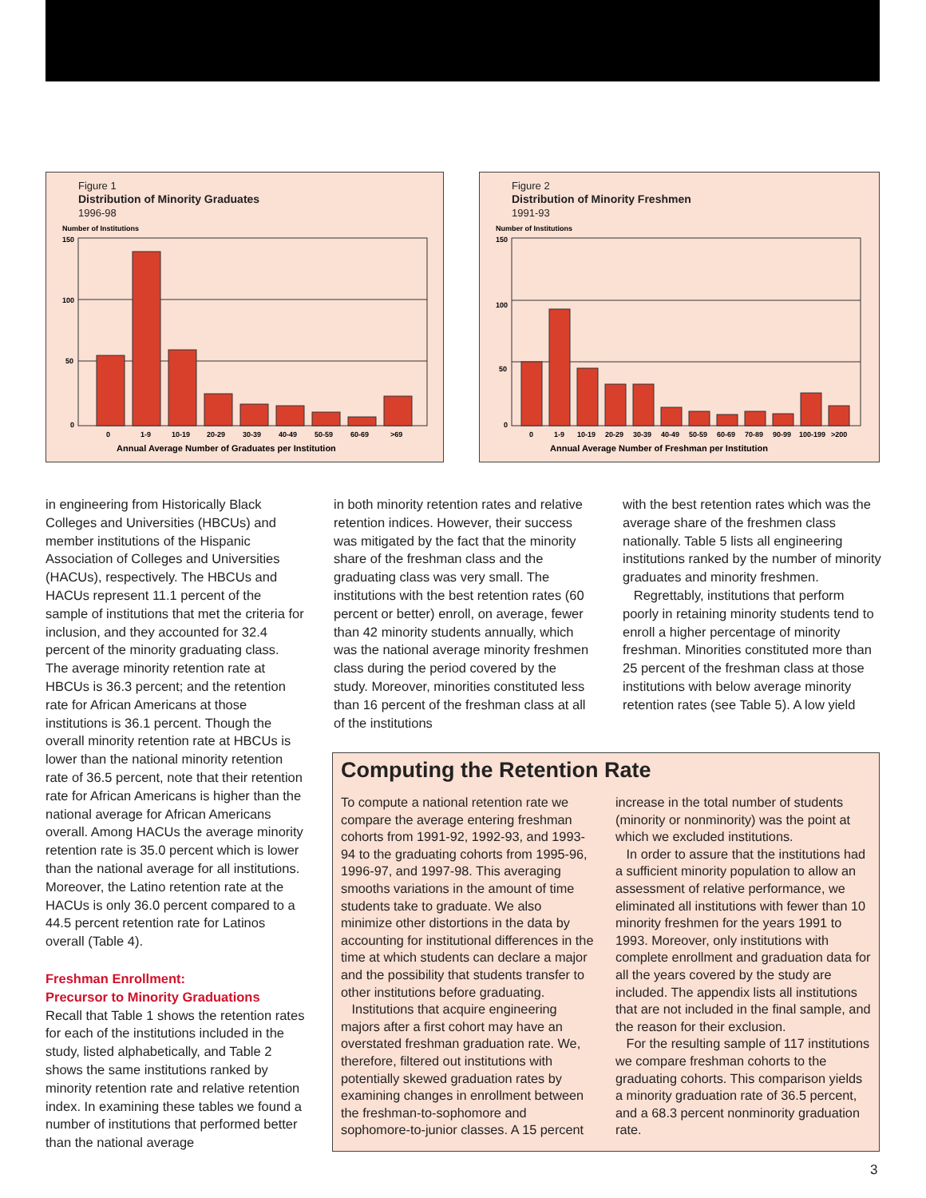Figure 1
Distribution of Minority Graduates
1996-98
Number of Institutions
150
100
50
0
0
1-9
10-19
20-29
30-39
40-49
50-59
60-69
>69
Annual Average Number of Graduates per Institution
Figure 2
Distribution of Minority Freshmen
1991-93
Number of Institutions
150
100
50
0
0
1-9
10-19
20-29
30-39
40-49
50-59
60-69
70-89
90-99
100-199
>200
Annual Average Number of Freshman per Institution
in engineering from Historically Black Colleges and Universities (HBCUs) and member institutions of the Hispanic Association of Colleges and Universities (HACUs), respectively. The HBCUs and HACUs represent 11.1 percent of the sample of institutions that met the criteria for inclusion, and they accounted for 32.4 percent of the minority graduating class. The average minority retention rate at HBCUs is 36.3 percent; and the retention rate for African Americans at those institutions is 36.1 percent. Though the overall minority retention rate at HBCUs is lower than the national minority retention rate of 36.5 percent, note that their retention rate for African Americans is higher than the national average for African Americans overall. Among HACUs the average minority retention rate is 35.0 percent which is lower than the national average for all institutions. Moreover, the Latino retention rate at the HACUs is only 36.0 percent compared to a 44.5 percent retention rate for Latinos overall (Table 4).
Freshman Enrollment:
Precursor to Minority Graduations
Recall that Table 1 shows the retention rates for each of the institutions included in the study, listed alphabetically, and Table 2 shows the same institutions ranked by minority retention rate and relative retention index. In examining these tables we found a number of institutions that performed better than the national average
in both minority retention rates and relative retention indices. However, their success was mitigated by the fact that the minority share of the freshman class and the graduating class was very small. The institutions with the best retention rates (60 percent or better) enroll, on average, fewer than 42 minority students annually, which was the national average minority freshmen class during the period covered by the study. Moreover, minorities constituted less than 16 percent of the freshman class at all of the institutions
with the best retention rates which was the average share of the freshmen class nationally. Table 5 lists all engineering institutions ranked by the number of minority graduates and minority freshmen.
Regrettably, institutions that perform poorly in retaining minority students tend to enroll a higher percentage of minority freshman. Minorities constituted more than 25 percent of the freshman class at those institutions with below average minority retention rates (see Table 5). A low yield
Computing the Retention Rate
To compute a national retention rate we compare the average entering freshman cohorts from 1991-92, 1992-93, and 1993-94 to the graduating cohorts from 1995-96, 1996-97, and 1997-98. This averaging smooths variations in the amount of time students take to graduate. We also minimize other distortions in the data by accounting for institutional differences in the time at which students can declare a major and the possibility that students transfer to other institutions before graduating.
Institutions that acquire engineering majors after a first cohort may have an overstated freshman graduation rate. We, therefore, filtered out institutions with potentially skewed graduation rates by examining changes in enrollment between the freshman-to-sophomore and sophomore-to-junior classes. A 15 percent
increase in the total number of students (minority or nonminority) was the point at which we excluded institutions.
In order to assure that the institutions had a sufficient minority population to allow an assessment of relative performance, we eliminated all institutions with fewer than 10 minority freshmen for the years 1991 to 1993. Moreover, only institutions with complete enrollment and graduation data for all the years covered by the study are included. The appendix lists all institutions that are not included in the final sample, and the reason for their exclusion.
For the resulting sample of 117 institutions we compare freshman cohorts to the graduating cohorts. This comparison yields a minority graduation rate of 36.5 percent, and a 68.3 percent nonminority graduation rate.
3